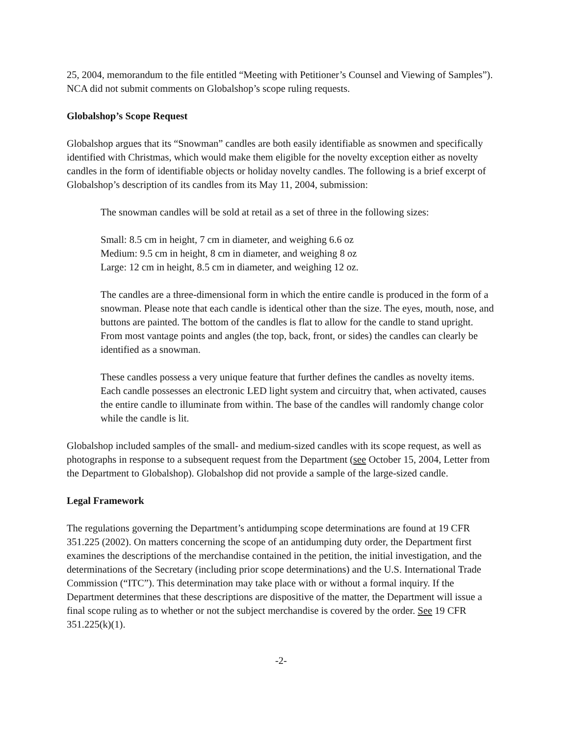25, 2004, memorandum to the file entitled “Meeting with Petitioner’s Counsel and Viewing of Samples”). NCA did not submit comments on Globalshop’s scope ruling requests.
Globalshop’s Scope Request
Globalshop argues that its “Snowman” candles are both easily identifiable as snowmen and specifically identified with Christmas, which would make them eligible for the novelty exception either as novelty candles in the form of identifiable objects or holiday novelty candles. The following is a brief excerpt of Globalshop’s description of its candles from its May 11, 2004, submission:
The snowman candles will be sold at retail as a set of three in the following sizes:
Small: 8.5 cm in height, 7 cm in diameter, and weighing 6.6 oz
Medium: 9.5 cm in height, 8 cm in diameter, and weighing 8 oz
Large: 12 cm in height, 8.5 cm in diameter, and weighing 12 oz.
The candles are a three-dimensional form in which the entire candle is produced in the form of a snowman. Please note that each candle is identical other than the size. The eyes, mouth, nose, and buttons are painted. The bottom of the candles is flat to allow for the candle to stand upright. From most vantage points and angles (the top, back, front, or sides) the candles can clearly be identified as a snowman.
These candles possess a very unique feature that further defines the candles as novelty items. Each candle possesses an electronic LED light system and circuitry that, when activated, causes the entire candle to illuminate from within. The base of the candles will randomly change color while the candle is lit.
Globalshop included samples of the small- and medium-sized candles with its scope request, as well as photographs in response to a subsequent request from the Department (see October 15, 2004, Letter from the Department to Globalshop). Globalshop did not provide a sample of the large-sized candle.
Legal Framework
The regulations governing the Department’s antidumping scope determinations are found at 19 CFR 351.225 (2002). On matters concerning the scope of an antidumping duty order, the Department first examines the descriptions of the merchandise contained in the petition, the initial investigation, and the determinations of the Secretary (including prior scope determinations) and the U.S. International Trade Commission (“ITC”). This determination may take place with or without a formal inquiry. If the Department determines that these descriptions are dispositive of the matter, the Department will issue a final scope ruling as to whether or not the subject merchandise is covered by the order. See 19 CFR 351.225(k)(1).
-2-